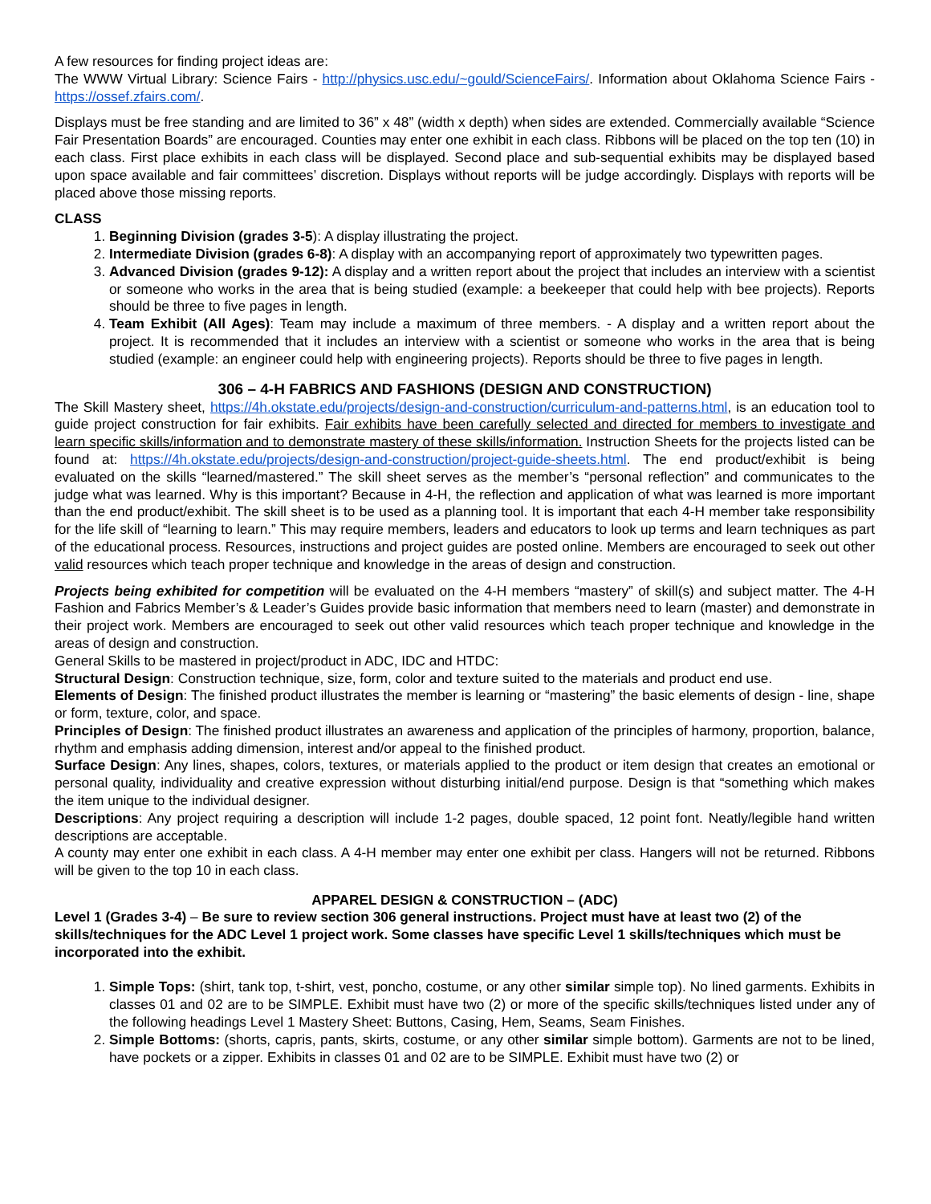A few resources for finding project ideas are:
The WWW Virtual Library: Science Fairs - http://physics.usc.edu/~gould/ScienceFairs/. Information about Oklahoma Science Fairs - https://ossef.zfairs.com/.
Displays must be free standing and are limited to 36” x 48” (width x depth) when sides are extended. Commercially available “Science Fair Presentation Boards” are encouraged. Counties may enter one exhibit in each class. Ribbons will be placed on the top ten (10) in each class. First place exhibits in each class will be displayed. Second place and sub-sequential exhibits may be displayed based upon space available and fair committees’ discretion. Displays without reports will be judge accordingly. Displays with reports will be placed above those missing reports.
CLASS
1. Beginning Division (grades 3-5): A display illustrating the project.
2. Intermediate Division (grades 6-8): A display with an accompanying report of approximately two typewritten pages.
3. Advanced Division (grades 9-12): A display and a written report about the project that includes an interview with a scientist or someone who works in the area that is being studied (example: a beekeeper that could help with bee projects). Reports should be three to five pages in length.
4. Team Exhibit (All Ages): Team may include a maximum of three members. - A display and a written report about the project. It is recommended that it includes an interview with a scientist or someone who works in the area that is being studied (example: an engineer could help with engineering projects). Reports should be three to five pages in length.
306 – 4-H FABRICS AND FASHIONS (DESIGN AND CONSTRUCTION)
The Skill Mastery sheet, https://4h.okstate.edu/projects/design-and-construction/curriculum-and-patterns.html, is an education tool to guide project construction for fair exhibits. Fair exhibits have been carefully selected and directed for members to investigate and learn specific skills/information and to demonstrate mastery of these skills/information. Instruction Sheets for the projects listed can be found at: https://4h.okstate.edu/projects/design-and-construction/project-guide-sheets.html. The end product/exhibit is being evaluated on the skills “learned/mastered.” The skill sheet serves as the member’s “personal reflection” and communicates to the judge what was learned. Why is this important? Because in 4-H, the reflection and application of what was learned is more important than the end product/exhibit. The skill sheet is to be used as a planning tool. It is important that each 4-H member take responsibility for the life skill of “learning to learn.” This may require members, leaders and educators to look up terms and learn techniques as part of the educational process. Resources, instructions and project guides are posted online. Members are encouraged to seek out other valid resources which teach proper technique and knowledge in the areas of design and construction.
Projects being exhibited for competition will be evaluated on the 4-H members “mastery” of skill(s) and subject matter. The 4-H Fashion and Fabrics Member’s & Leader’s Guides provide basic information that members need to learn (master) and demonstrate in their project work. Members are encouraged to seek out other valid resources which teach proper technique and knowledge in the areas of design and construction.
General Skills to be mastered in project/product in ADC, IDC and HTDC:
Structural Design: Construction technique, size, form, color and texture suited to the materials and product end use.
Elements of Design: The finished product illustrates the member is learning or “mastering” the basic elements of design - line, shape or form, texture, color, and space.
Principles of Design: The finished product illustrates an awareness and application of the principles of harmony, proportion, balance, rhythm and emphasis adding dimension, interest and/or appeal to the finished product.
Surface Design: Any lines, shapes, colors, textures, or materials applied to the product or item design that creates an emotional or personal quality, individuality and creative expression without disturbing initial/end purpose. Design is that “something which makes the item unique to the individual designer.
Descriptions: Any project requiring a description will include 1-2 pages, double spaced, 12 point font. Neatly/legible hand written descriptions are acceptable.
A county may enter one exhibit in each class. A 4-H member may enter one exhibit per class. Hangers will not be returned. Ribbons will be given to the top 10 in each class.
APPAREL DESIGN & CONSTRUCTION – (ADC)
Level 1 (Grades 3-4) – Be sure to review section 306 general instructions. Project must have at least two (2) of the skills/techniques for the ADC Level 1 project work. Some classes have specific Level 1 skills/techniques which must be incorporated into the exhibit.
1. Simple Tops: (shirt, tank top, t-shirt, vest, poncho, costume, or any other similar simple top). No lined garments. Exhibits in classes 01 and 02 are to be SIMPLE. Exhibit must have two (2) or more of the specific skills/techniques listed under any of the following headings Level 1 Mastery Sheet: Buttons, Casing, Hem, Seams, Seam Finishes.
2. Simple Bottoms: (shorts, capris, pants, skirts, costume, or any other similar simple bottom). Garments are not to be lined, have pockets or a zipper. Exhibits in classes 01 and 02 are to be SIMPLE. Exhibit must have two (2) or